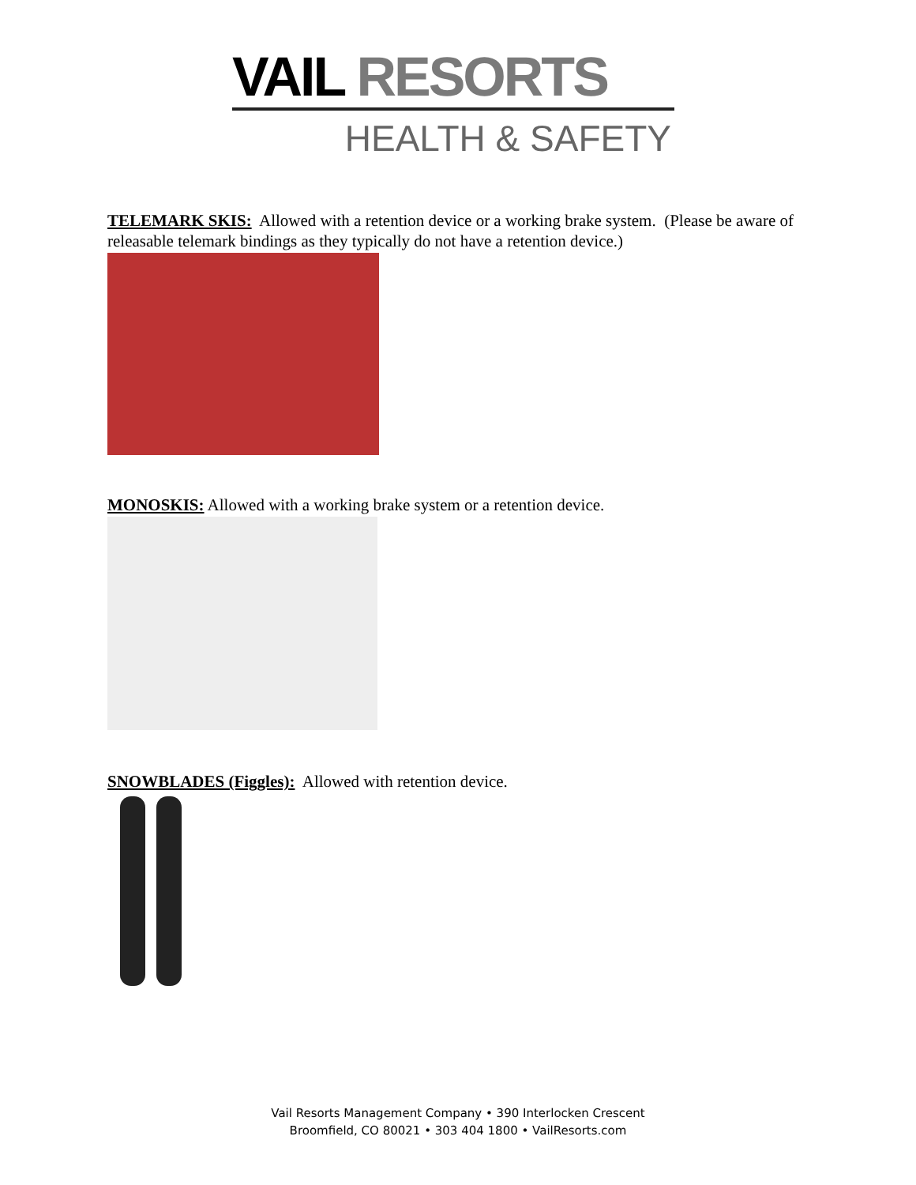VAIL RESORTS
HEALTH & SAFETY
TELEMARK SKIS: Allowed with a retention device or a working brake system. (Please be aware of releasable telemark bindings as they typically do not have a retention device.)
MONOSKIS: Allowed with a working brake system or a retention device.
SNOWBLADES (Figgles): Allowed with retention device.
Vail Resorts Management Company • 390 Interlocken Crescent
Broomfield, CO 80021 • 303 404 1800 • VailResorts.com